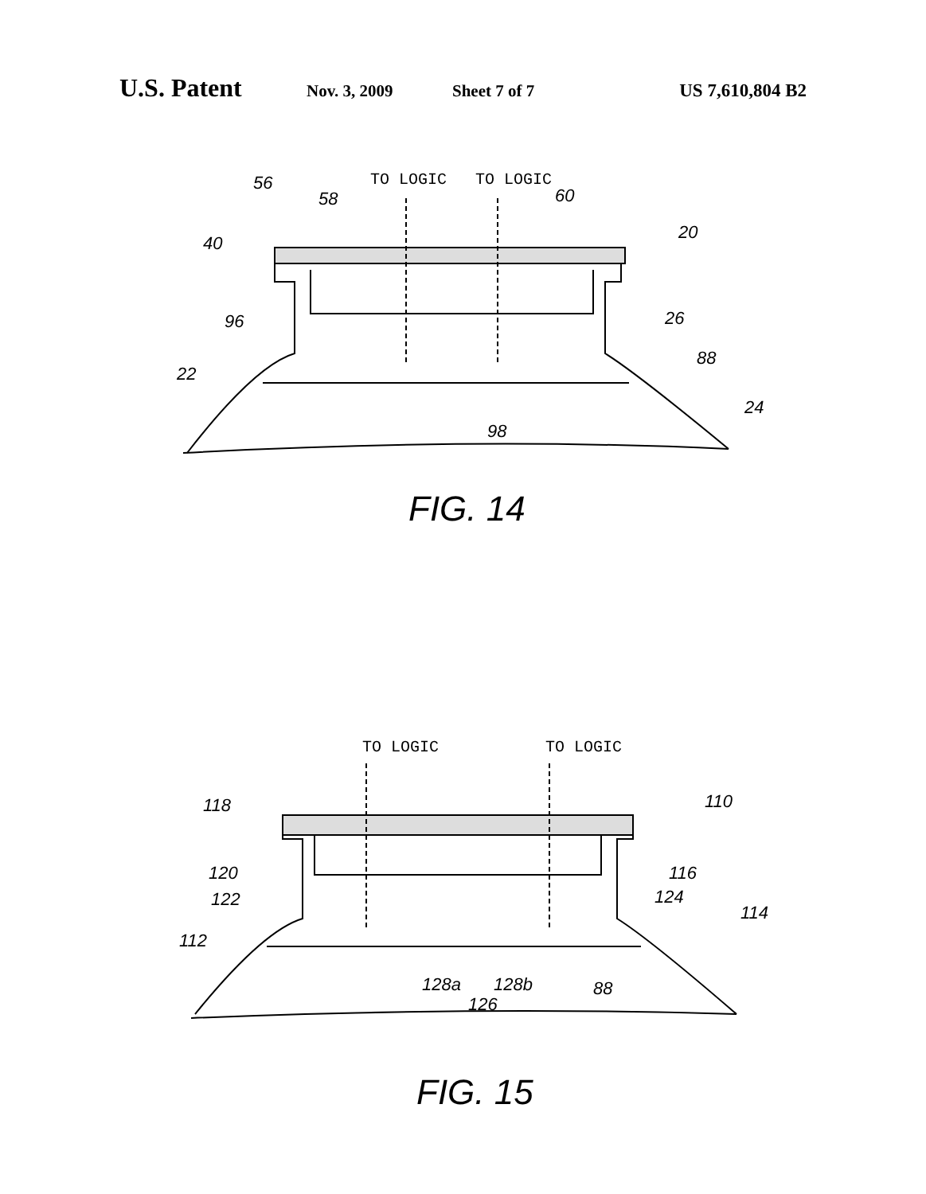U.S. Patent Nov. 3, 2009 Sheet 7 of 7 US 7,610,804 B2
TO LOGIC
TO LOGIC
56
58
60
40
20
96
26
88
22
24
98
FIG. 14
TO LOGIC
TO LOGIC
118
110
120
116
122
124
114
112
128a
128b
88
126
FIG. 15